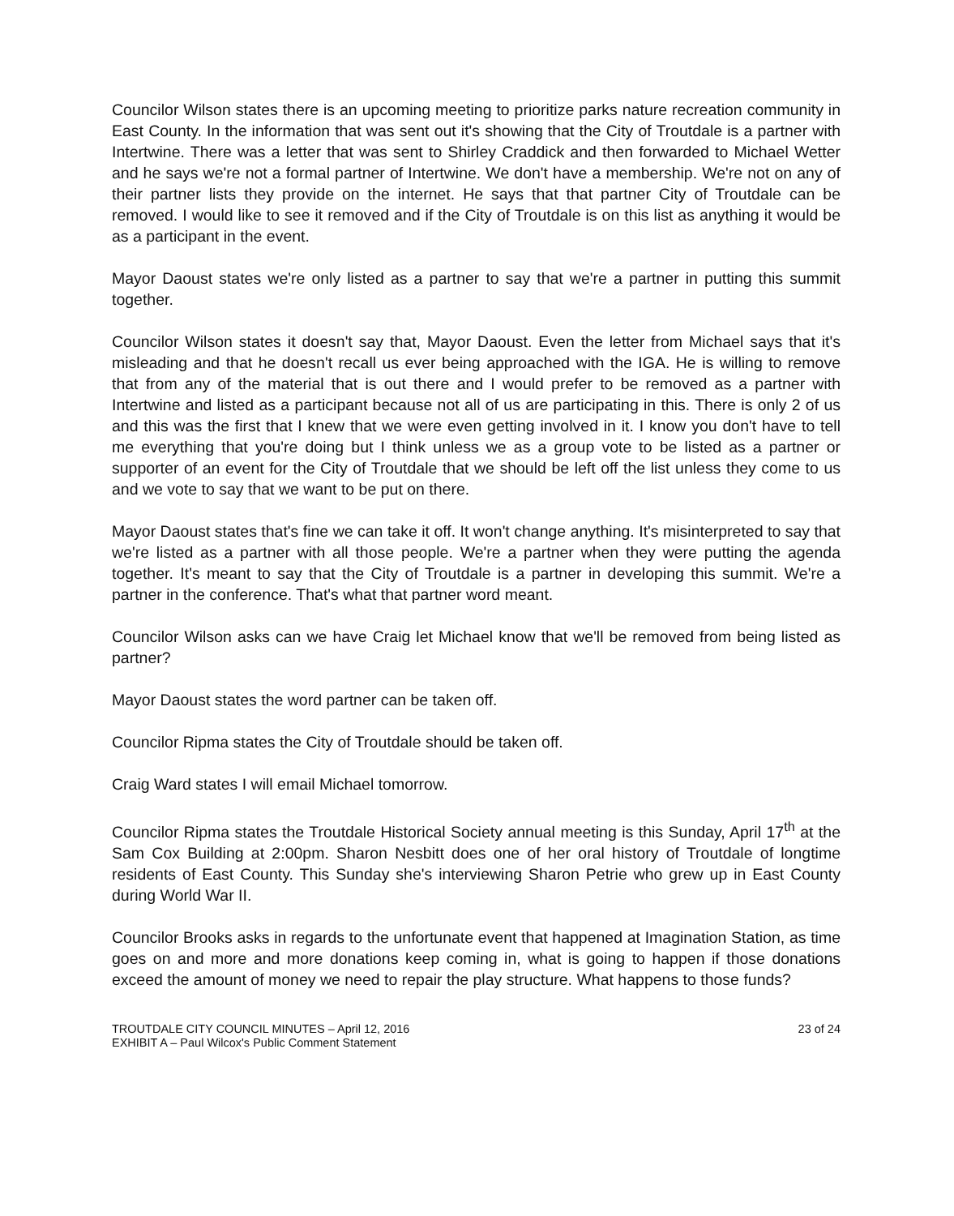Councilor Wilson states there is an upcoming meeting to prioritize parks nature recreation community in East County. In the information that was sent out it's showing that the City of Troutdale is a partner with Intertwine. There was a letter that was sent to Shirley Craddick and then forwarded to Michael Wetter and he says we're not a formal partner of Intertwine. We don't have a membership. We're not on any of their partner lists they provide on the internet. He says that that partner City of Troutdale can be removed. I would like to see it removed and if the City of Troutdale is on this list as anything it would be as a participant in the event.
Mayor Daoust states we're only listed as a partner to say that we're a partner in putting this summit together.
Councilor Wilson states it doesn't say that, Mayor Daoust. Even the letter from Michael says that it's misleading and that he doesn't recall us ever being approached with the IGA. He is willing to remove that from any of the material that is out there and I would prefer to be removed as a partner with Intertwine and listed as a participant because not all of us are participating in this. There is only 2 of us and this was the first that I knew that we were even getting involved in it. I know you don't have to tell me everything that you're doing but I think unless we as a group vote to be listed as a partner or supporter of an event for the City of Troutdale that we should be left off the list unless they come to us and we vote to say that we want to be put on there.
Mayor Daoust states that's fine we can take it off. It won't change anything. It's misinterpreted to say that we're listed as a partner with all those people. We're a partner when they were putting the agenda together. It's meant to say that the City of Troutdale is a partner in developing this summit. We're a partner in the conference. That's what that partner word meant.
Councilor Wilson asks can we have Craig let Michael know that we'll be removed from being listed as partner?
Mayor Daoust states the word partner can be taken off.
Councilor Ripma states the City of Troutdale should be taken off.
Craig Ward states I will email Michael tomorrow.
Councilor Ripma states the Troutdale Historical Society annual meeting is this Sunday, April 17<sup>th</sup> at the Sam Cox Building at 2:00pm. Sharon Nesbitt does one of her oral history of Troutdale of longtime residents of East County. This Sunday she's interviewing Sharon Petrie who grew up in East County during World War II.
Councilor Brooks asks in regards to the unfortunate event that happened at Imagination Station, as time goes on and more and more donations keep coming in, what is going to happen if those donations exceed the amount of money we need to repair the play structure. What happens to those funds?
TROUTDALE CITY COUNCIL MINUTES – April 12, 2016
EXHIBIT A – Paul Wilcox's Public Comment Statement
23 of 24